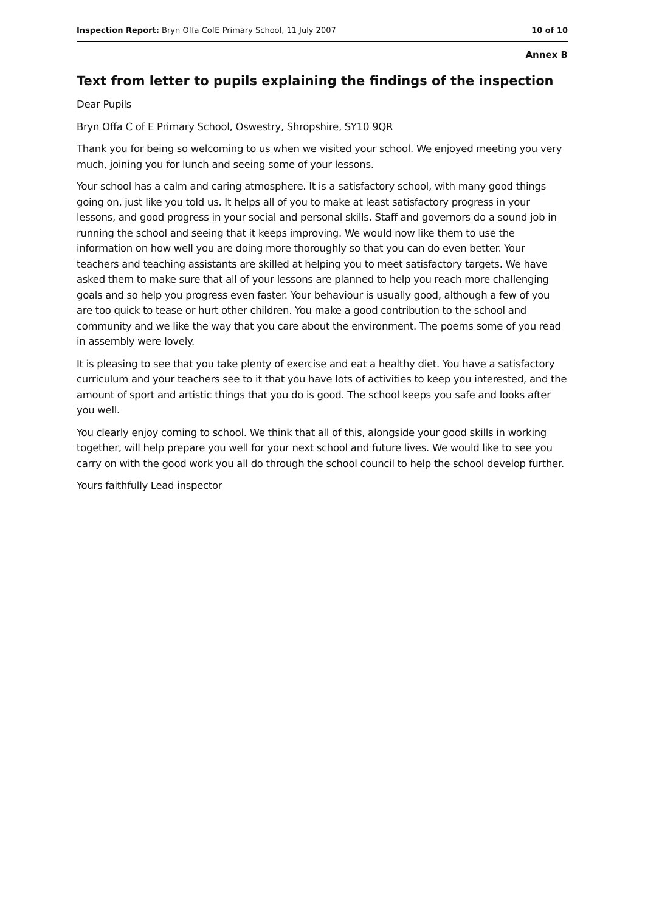Inspection Report: Bryn Offa CofE Primary School, 11 July 2007 10 of 10
Annex B
Text from letter to pupils explaining the findings of the inspection
Dear Pupils
Bryn Offa C of E Primary School, Oswestry, Shropshire, SY10 9QR
Thank you for being so welcoming to us when we visited your school. We enjoyed meeting you very much, joining you for lunch and seeing some of your lessons.
Your school has a calm and caring atmosphere. It is a satisfactory school, with many good things going on, just like you told us. It helps all of you to make at least satisfactory progress in your lessons, and good progress in your social and personal skills. Staff and governors do a sound job in running the school and seeing that it keeps improving. We would now like them to use the information on how well you are doing more thoroughly so that you can do even better. Your teachers and teaching assistants are skilled at helping you to meet satisfactory targets. We have asked them to make sure that all of your lessons are planned to help you reach more challenging goals and so help you progress even faster. Your behaviour is usually good, although a few of you are too quick to tease or hurt other children. You make a good contribution to the school and community and we like the way that you care about the environment. The poems some of you read in assembly were lovely.
It is pleasing to see that you take plenty of exercise and eat a healthy diet. You have a satisfactory curriculum and your teachers see to it that you have lots of activities to keep you interested, and the amount of sport and artistic things that you do is good. The school keeps you safe and looks after you well.
You clearly enjoy coming to school. We think that all of this, alongside your good skills in working together, will help prepare you well for your next school and future lives. We would like to see you carry on with the good work you all do through the school council to help the school develop further.
Yours faithfully Lead inspector